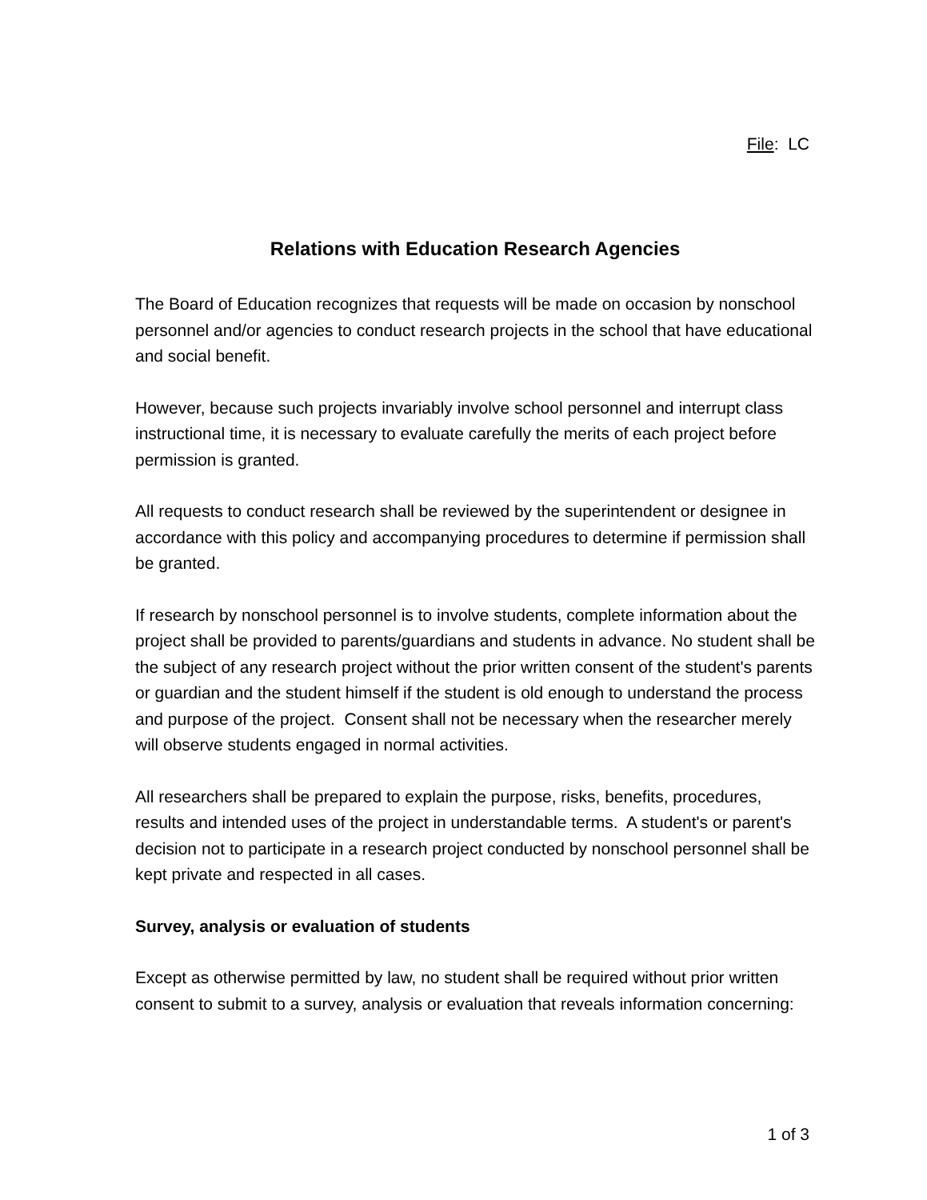File: LC
Relations with Education Research Agencies
The Board of Education recognizes that requests will be made on occasion by nonschool personnel and/or agencies to conduct research projects in the school that have educational and social benefit.
However, because such projects invariably involve school personnel and interrupt class instructional time, it is necessary to evaluate carefully the merits of each project before permission is granted.
All requests to conduct research shall be reviewed by the superintendent or designee in accordance with this policy and accompanying procedures to determine if permission shall be granted.
If research by nonschool personnel is to involve students, complete information about the project shall be provided to parents/guardians and students in advance. No student shall be the subject of any research project without the prior written consent of the student's parents or guardian and the student himself if the student is old enough to understand the process and purpose of the project. Consent shall not be necessary when the researcher merely will observe students engaged in normal activities.
All researchers shall be prepared to explain the purpose, risks, benefits, procedures, results and intended uses of the project in understandable terms. A student's or parent's decision not to participate in a research project conducted by nonschool personnel shall be kept private and respected in all cases.
Survey, analysis or evaluation of students
Except as otherwise permitted by law, no student shall be required without prior written consent to submit to a survey, analysis or evaluation that reveals information concerning:
1 of 3